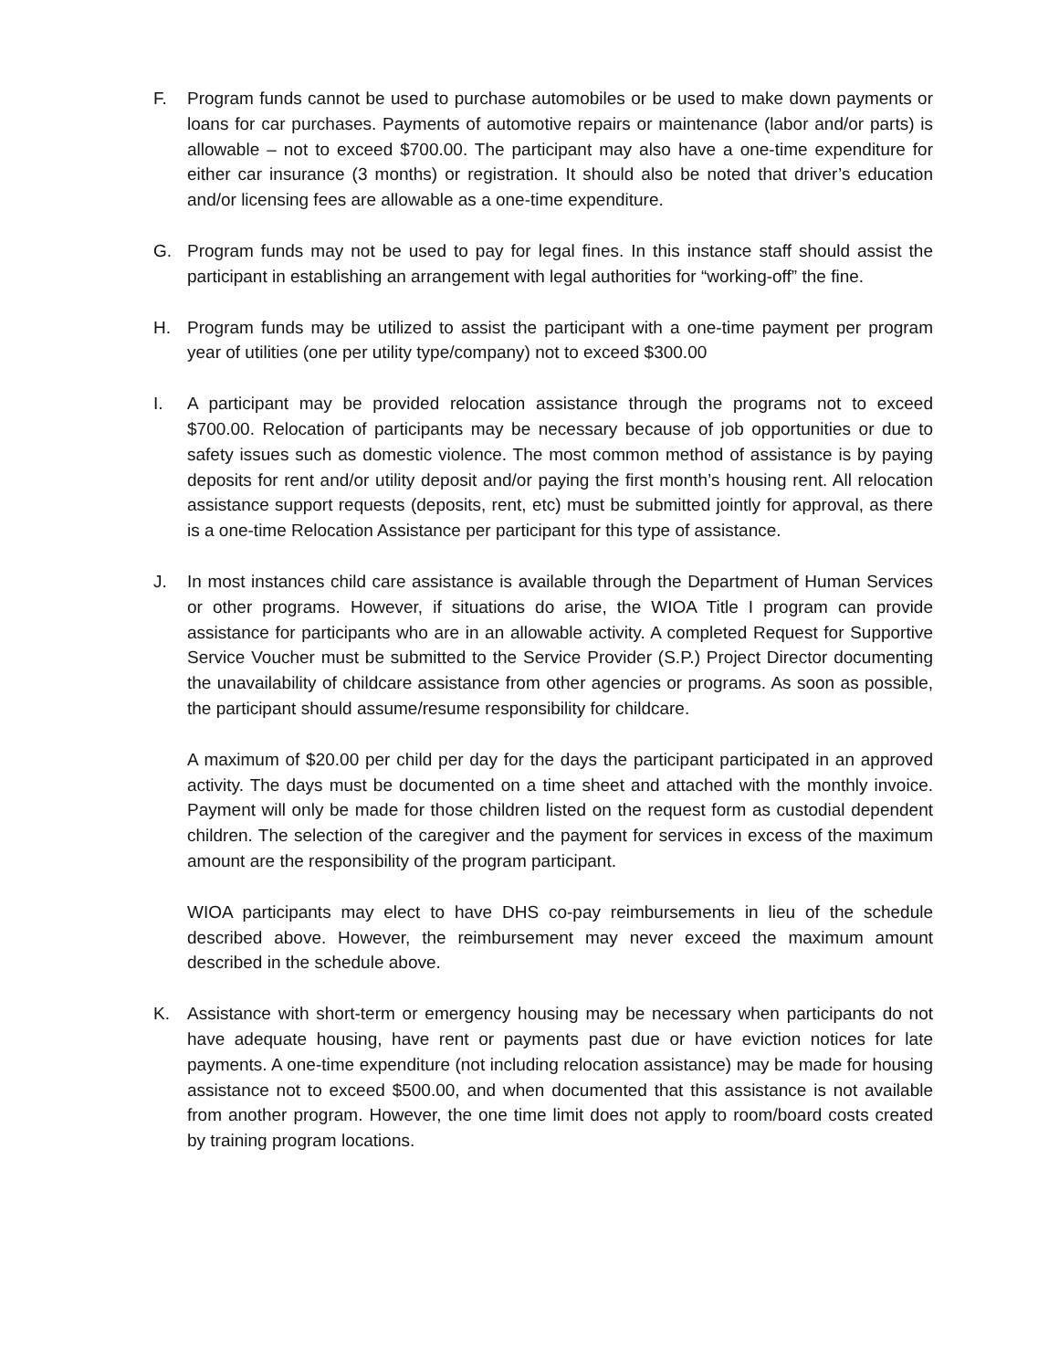F. Program funds cannot be used to purchase automobiles or be used to make down payments or loans for car purchases. Payments of automotive repairs or maintenance (labor and/or parts) is allowable – not to exceed $700.00. The participant may also have a one-time expenditure for either car insurance (3 months) or registration. It should also be noted that driver’s education and/or licensing fees are allowable as a one-time expenditure.
G. Program funds may not be used to pay for legal fines. In this instance staff should assist the participant in establishing an arrangement with legal authorities for “working-off” the fine.
H. Program funds may be utilized to assist the participant with a one-time payment per program year of utilities (one per utility type/company) not to exceed $300.00
I. A participant may be provided relocation assistance through the programs not to exceed $700.00. Relocation of participants may be necessary because of job opportunities or due to safety issues such as domestic violence. The most common method of assistance is by paying deposits for rent and/or utility deposit and/or paying the first month’s housing rent. All relocation assistance support requests (deposits, rent, etc) must be submitted jointly for approval, as there is a one-time Relocation Assistance per participant for this type of assistance.
J. In most instances child care assistance is available through the Department of Human Services or other programs. However, if situations do arise, the WIOA Title I program can provide assistance for participants who are in an allowable activity. A completed Request for Supportive Service Voucher must be submitted to the Service Provider (S.P.) Project Director documenting the unavailability of childcare assistance from other agencies or programs. As soon as possible, the participant should assume/resume responsibility for childcare.
A maximum of $20.00 per child per day for the days the participant participated in an approved activity. The days must be documented on a time sheet and attached with the monthly invoice. Payment will only be made for those children listed on the request form as custodial dependent children. The selection of the caregiver and the payment for services in excess of the maximum amount are the responsibility of the program participant.
WIOA participants may elect to have DHS co-pay reimbursements in lieu of the schedule described above. However, the reimbursement may never exceed the maximum amount described in the schedule above.
K. Assistance with short-term or emergency housing may be necessary when participants do not have adequate housing, have rent or payments past due or have eviction notices for late payments. A one-time expenditure (not including relocation assistance) may be made for housing assistance not to exceed $500.00, and when documented that this assistance is not available from another program. However, the one time limit does not apply to room/board costs created by training program locations.